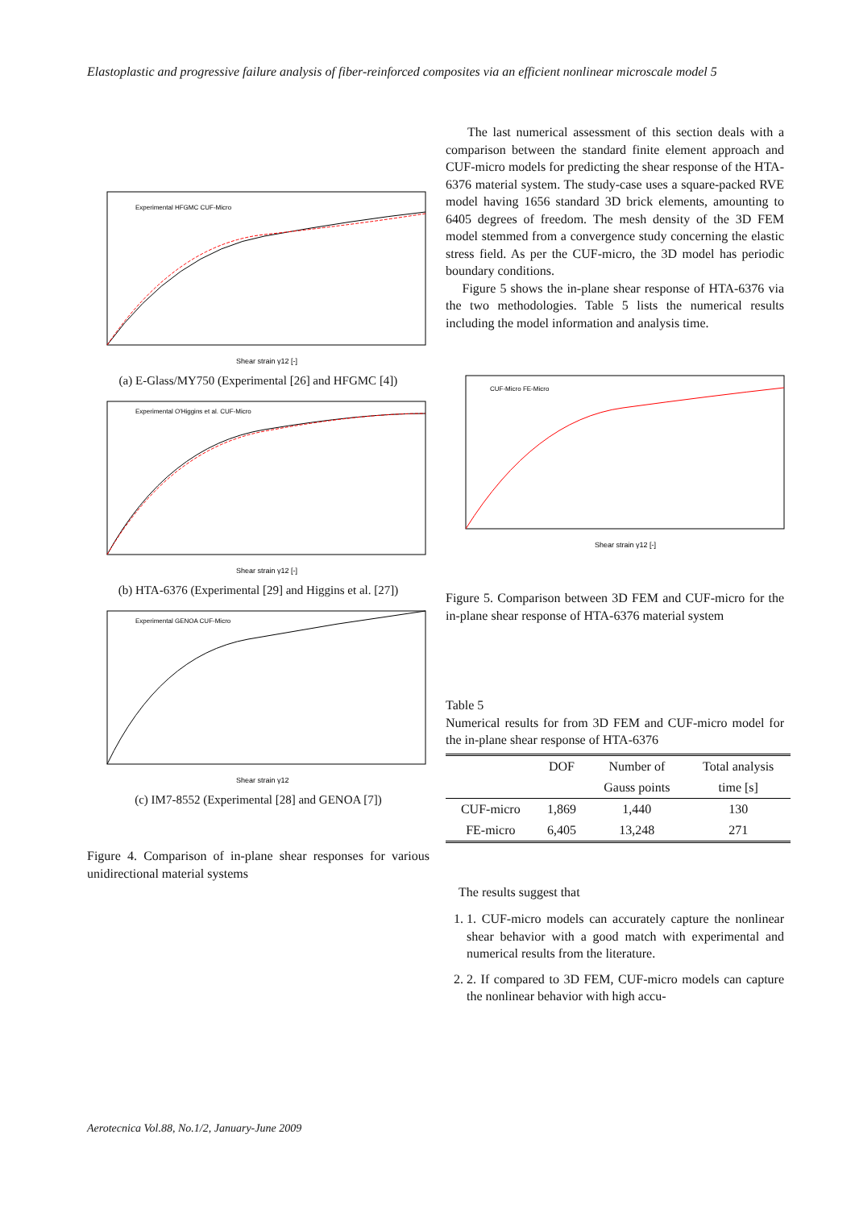Elastoplastic and progressive failure analysis of fiber-reinforced composites via an efficient nonlinear microscale model 5
Shear strain γ12 [-]
Experimental HFGMC CUF-Micro
(a) E-Glass/MY750 (Experimental [26] and HFGMC [4])
Shear strain γ12 [-]
Experimental O'Higgins et al. CUF-Micro
(b) HTA-6376 (Experimental [29] and Higgins et al. [27])
Shear strain γ12
Experimental GENOA CUF-Micro
(c) IM7-8552 (Experimental [28] and GENOA [7])
Figure 4. Comparison of in-plane shear responses for various unidirectional material systems
The last numerical assessment of this section deals with a comparison between the standard finite element approach and CUF-micro models for predicting the shear response of the HTA-6376 material system. The study-case uses a square-packed RVE model having 1656 standard 3D brick elements, amounting to 6405 degrees of freedom. The mesh density of the 3D FEM model stemmed from a convergence study concerning the elastic stress field. As per the CUF-micro, the 3D model has periodic boundary conditions.
Figure 5 shows the in-plane shear response of HTA-6376 via the two methodologies. Table 5 lists the numerical results including the model information and analysis time.
Shear strain γ12 [-]
CUF-Micro FE-Micro
Figure 5. Comparison between 3D FEM and CUF-micro for the in-plane shear response of HTA-6376 material system
Table 5
Numerical results for from 3D FEM and CUF-micro model for the in-plane shear response of HTA-6376
| | DOF | Number of | Total analysis |
| --- | --- | --- | --- |
| | | Gauss points | time [s] |
| CUF-micro | 1,869 | 1,440 | 130 |
| FE-micro | 6,405 | 13,248 | 271 |
The results suggest that
1. 1. CUF-micro models can accurately capture the nonlinear shear behavior with a good match with experimental and numerical results from the literature.
2. 2. If compared to 3D FEM, CUF-micro models can capture the nonlinear behavior with high accu-
Aerotecnica Vol.88, No.1/2, January-June 2009